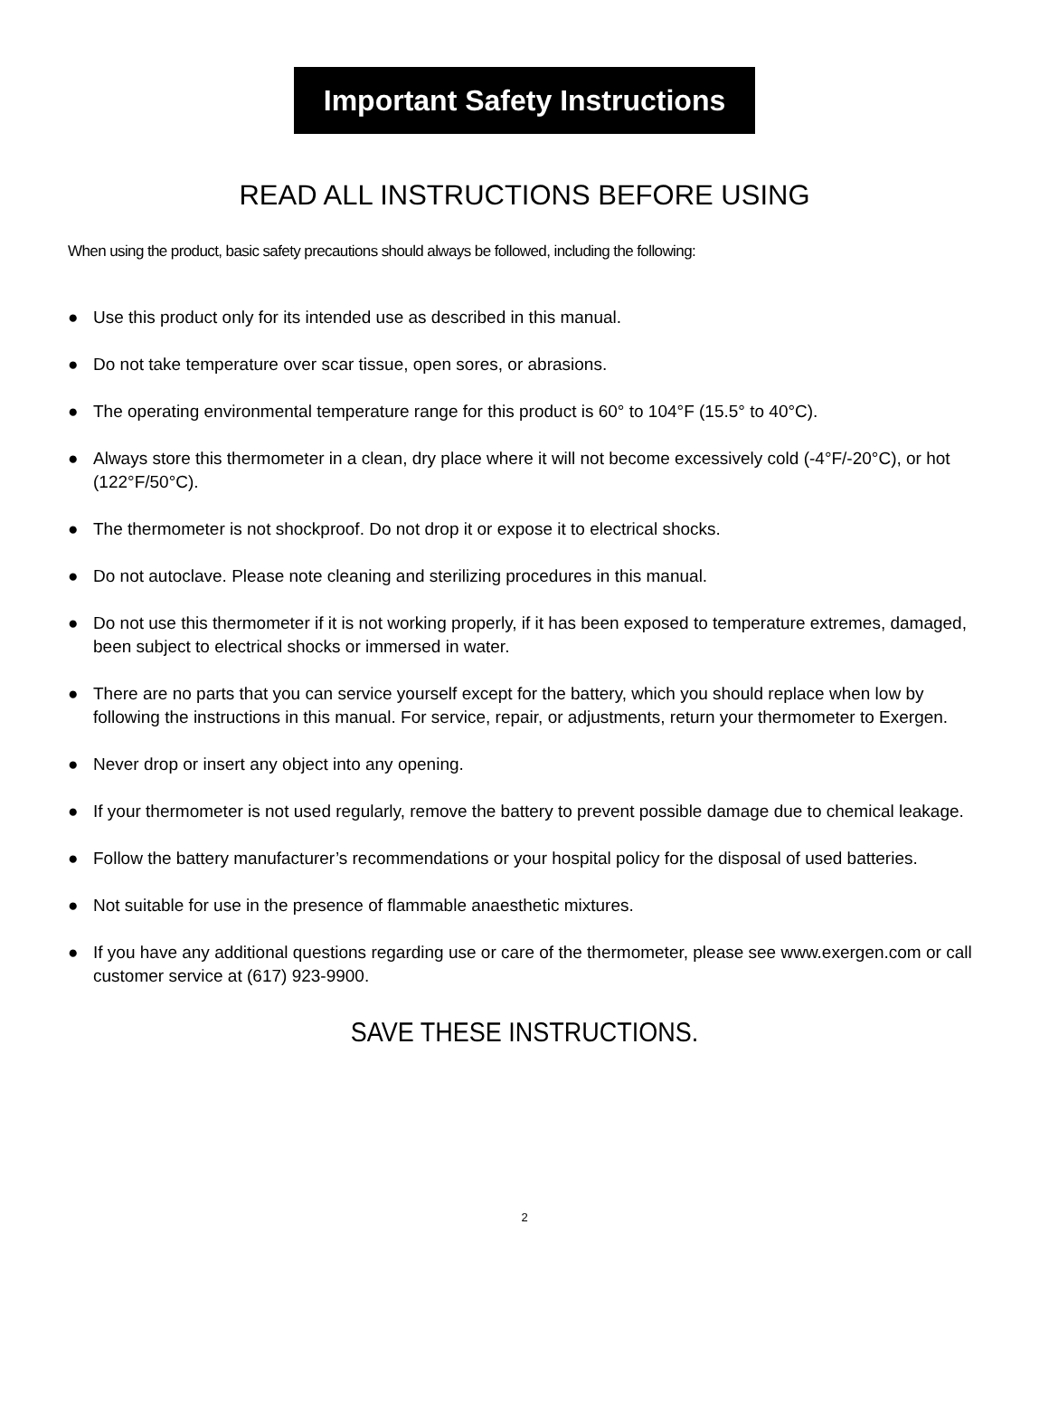Important Safety Instructions
READ ALL INSTRUCTIONS BEFORE USING
When using the product, basic safety precautions should always be followed, including the following:
● Use this product only for its intended use as described in this manual.
● Do not take temperature over scar tissue, open sores, or abrasions.
● The operating environmental temperature range for this product is 60° to 104°F (15.5° to 40°C).
● Always store this thermometer in a clean, dry place where it will not become excessively cold (-4°F/-20°C), or hot (122°F/50°C).
● The thermometer is not shockproof. Do not drop it or expose it to electrical shocks.
● Do not autoclave. Please note cleaning and sterilizing procedures in this manual.
● Do not use this thermometer if it is not working properly, if it has been exposed to temperature extremes, damaged, been subject to electrical shocks or immersed in water.
● There are no parts that you can service yourself except for the battery, which you should replace when low by following the instructions in this manual. For service, repair, or adjustments, return your thermometer to Exergen.
● Never drop or insert any object into any opening.
● If your thermometer is not used regularly, remove the battery to prevent possible damage due to chemical leakage.
● Follow the battery manufacturer’s recommendations or your hospital policy for the disposal of used batteries.
● Not suitable for use in the presence of flammable anaesthetic mixtures.
● If you have any additional questions regarding use or care of the thermometer, please see www.exergen.com or call customer service at (617) 923-9900.
SAVE THESE INSTRUCTIONS.
2